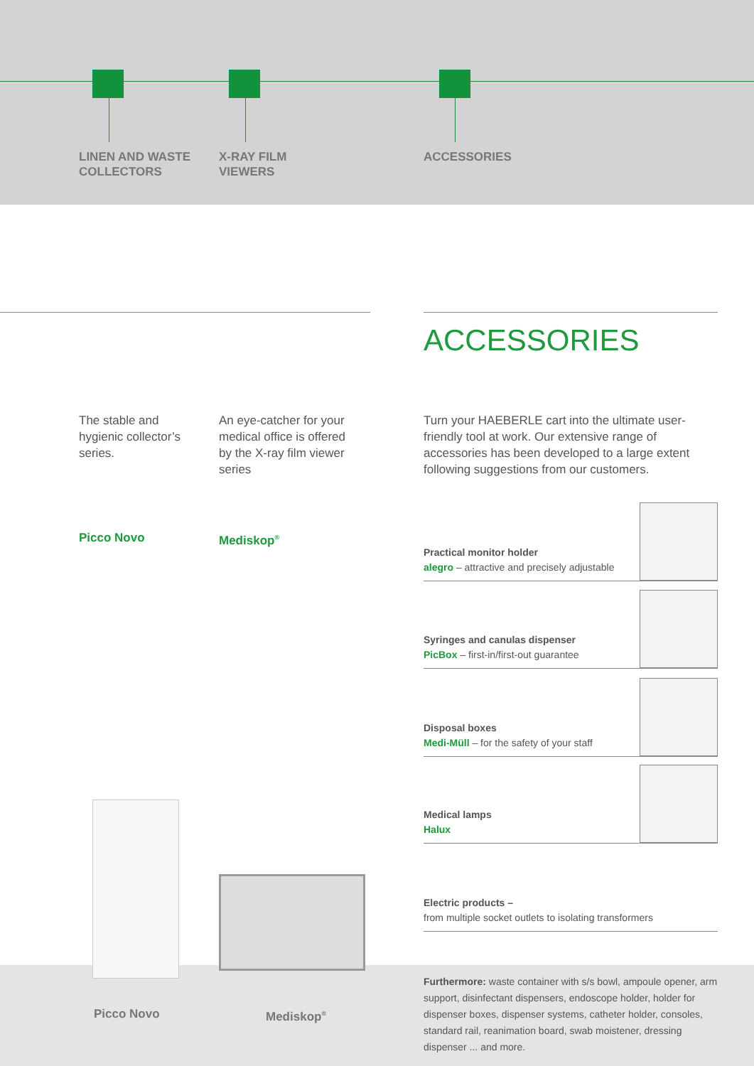LINEN AND WASTE
COLLECTORS
X-RAY FILM
VIEWERS
ACCESSORIES
ACCESSORIES
The stable and hygienic collector’s series.
An eye-catcher for your medical office is offered by the X-ray film viewer series
Turn your HAEBERLE cart into the ultimate user-friendly tool at work. Our extensive range of accessories has been developed to a large extent following suggestions from our customers.
Picco Novo Mediskop<sup>®</sup>
Practical monitor holder
alegro – attractive and precisely adjustable
Syringes and canulas dispenser
PicBox – first-in/first-out guarantee
Disposal boxes
Medi-Müll – for the safety of your staff
Medical lamps
Halux
Electric products –
from multiple socket outlets to isolating transformers
Picco Novo Mediskop<sup>®</sup>
Furthermore: waste container with s/s bowl, ampoule opener, arm support, disinfectant dispensers, endoscope holder, holder for dispenser boxes, dispenser systems, catheter holder, consoles, standard rail, reanimation board, swab moistener, dressing dispenser ... and more.